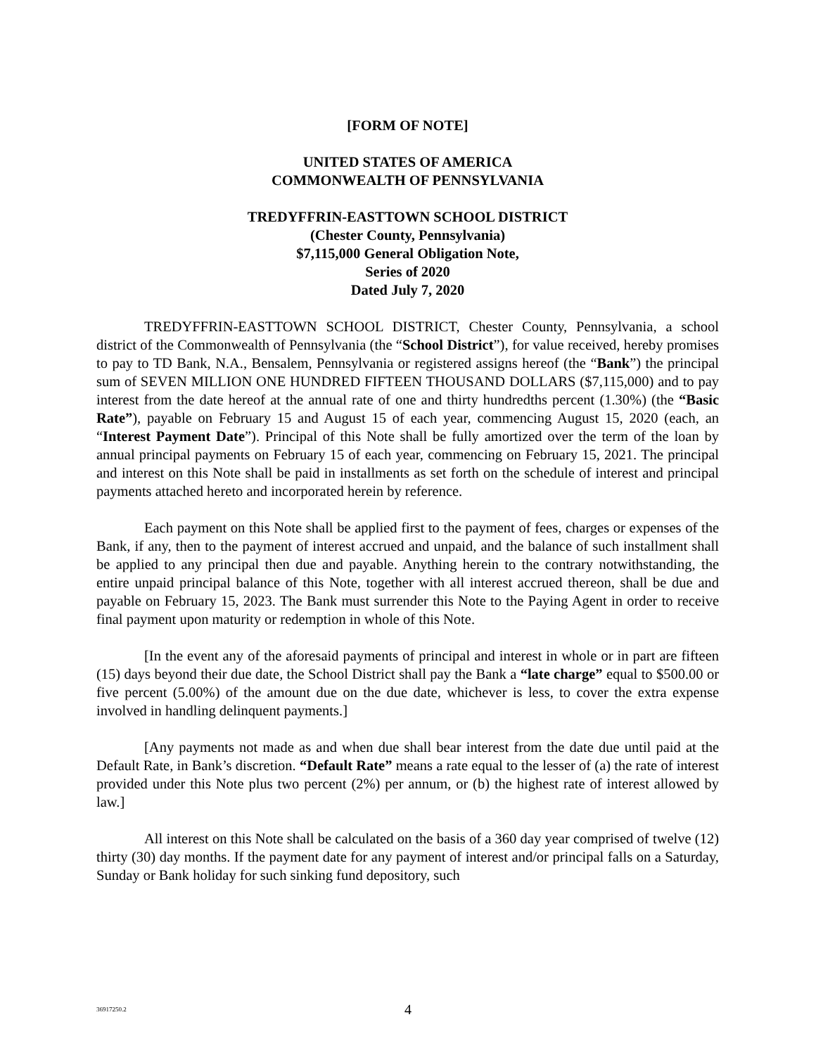[FORM OF NOTE]
UNITED STATES OF AMERICA
COMMONWEALTH OF PENNSYLVANIA
TREDYFFRIN-EASTTOWN SCHOOL DISTRICT
(Chester County, Pennsylvania)
$7,115,000 General Obligation Note,
Series of 2020
Dated July 7, 2020
TREDYFFRIN-EASTTOWN SCHOOL DISTRICT, Chester County, Pennsylvania, a school district of the Commonwealth of Pennsylvania (the “School District”), for value received, hereby promises to pay to TD Bank, N.A., Bensalem, Pennsylvania or registered assigns hereof (the “Bank”) the principal sum of SEVEN MILLION ONE HUNDRED FIFTEEN THOUSAND DOLLARS ($7,115,000) and to pay interest from the date hereof at the annual rate of one and thirty hundredths percent (1.30%) (the “Basic Rate”), payable on February 15 and August 15 of each year, commencing August 15, 2020 (each, an “Interest Payment Date”). Principal of this Note shall be fully amortized over the term of the loan by annual principal payments on February 15 of each year, commencing on February 15, 2021. The principal and interest on this Note shall be paid in installments as set forth on the schedule of interest and principal payments attached hereto and incorporated herein by reference.
Each payment on this Note shall be applied first to the payment of fees, charges or expenses of the Bank, if any, then to the payment of interest accrued and unpaid, and the balance of such installment shall be applied to any principal then due and payable. Anything herein to the contrary notwithstanding, the entire unpaid principal balance of this Note, together with all interest accrued thereon, shall be due and payable on February 15, 2023. The Bank must surrender this Note to the Paying Agent in order to receive final payment upon maturity or redemption in whole of this Note.
[In the event any of the aforesaid payments of principal and interest in whole or in part are fifteen (15) days beyond their due date, the School District shall pay the Bank a “late charge” equal to $500.00 or five percent (5.00%) of the amount due on the due date, whichever is less, to cover the extra expense involved in handling delinquent payments.]
[Any payments not made as and when due shall bear interest from the date due until paid at the Default Rate, in Bank’s discretion. “Default Rate” means a rate equal to the lesser of (a) the rate of interest provided under this Note plus two percent (2%) per annum, or (b) the highest rate of interest allowed by law.]
All interest on this Note shall be calculated on the basis of a 360 day year comprised of twelve (12) thirty (30) day months. If the payment date for any payment of interest and/or principal falls on a Saturday, Sunday or Bank holiday for such sinking fund depository, such
36917250.2 4